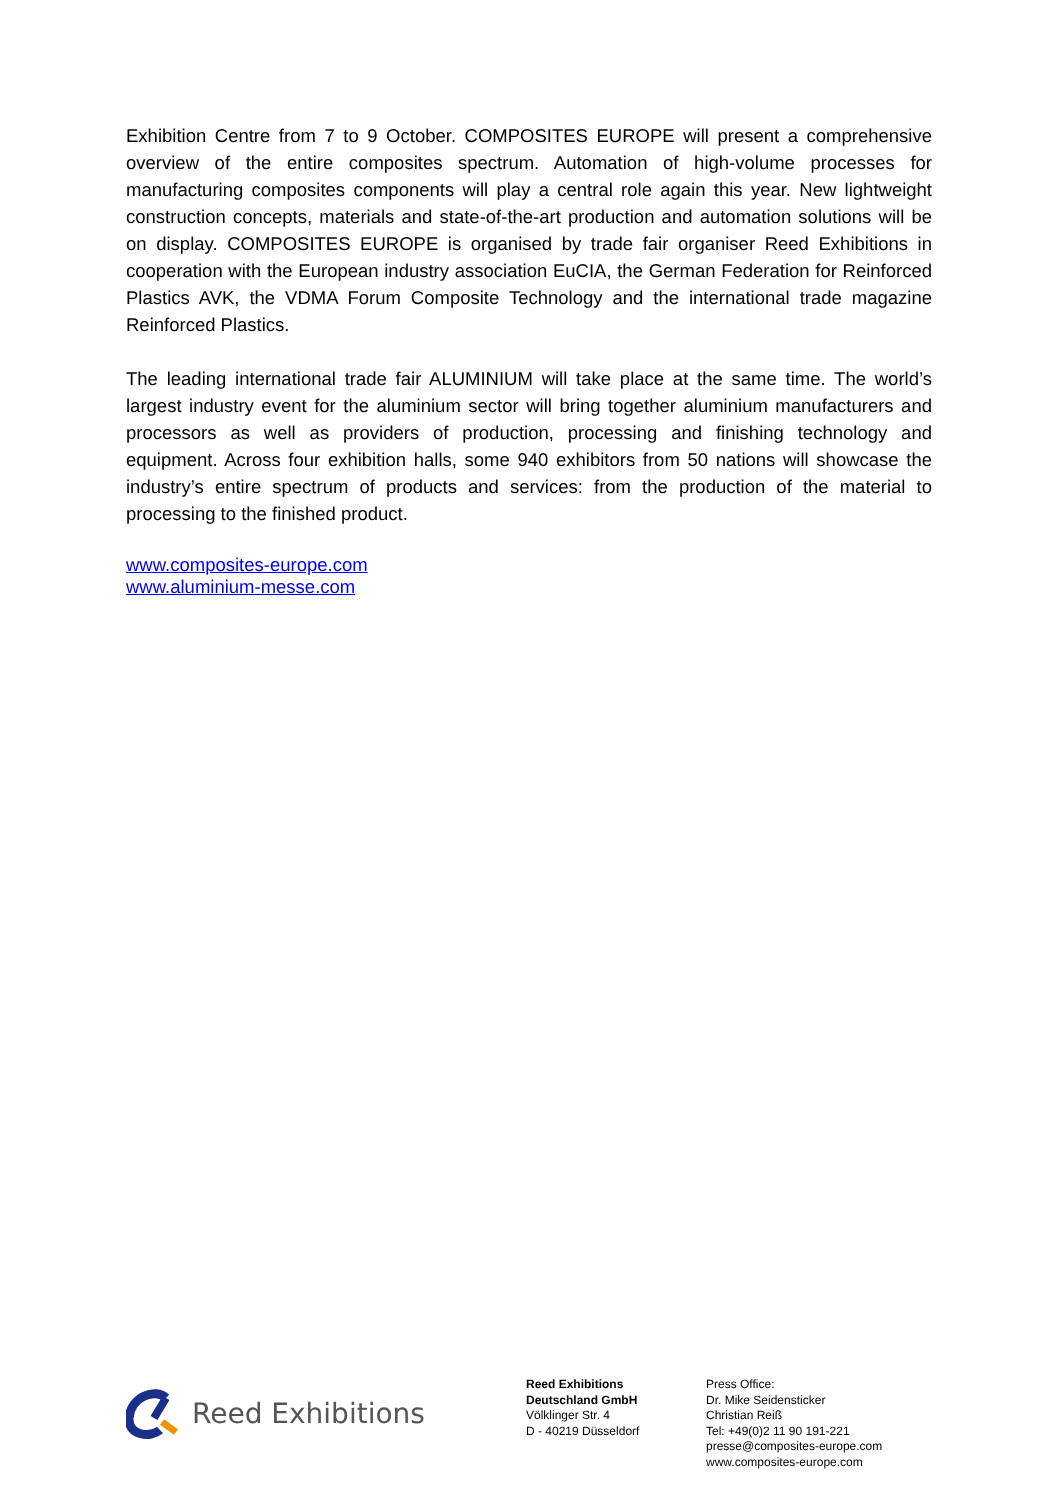Exhibition Centre from 7 to 9 October. COMPOSITES EUROPE will present a comprehensive overview of the entire composites spectrum. Automation of high-volume processes for manufacturing composites components will play a central role again this year. New lightweight construction concepts, materials and state-of-the-art production and automation solutions will be on display. COMPOSITES EUROPE is organised by trade fair organiser Reed Exhibitions in cooperation with the European industry association EuCIA, the German Federation for Reinforced Plastics AVK, the VDMA Forum Composite Technology and the international trade magazine Reinforced Plastics.
The leading international trade fair ALUMINIUM will take place at the same time. The world’s largest industry event for the aluminium sector will bring together aluminium manufacturers and processors as well as providers of production, processing and finishing technology and equipment. Across four exhibition halls, some 940 exhibitors from 50 nations will showcase the industry’s entire spectrum of products and services: from the production of the material to processing to the finished product.
www.composites-europe.com
www.aluminium-messe.com
Reed Exhibitions
Reed Exhibitions
Deutschland GmbH
Völklinger Str. 4
D - 40219 Düsseldorf
Press Office:
Dr. Mike Seidensticker
Christian Reiß
Tel: +49(0)2 11 90 191-221
presse@composites-europe.com
www.composites-europe.com